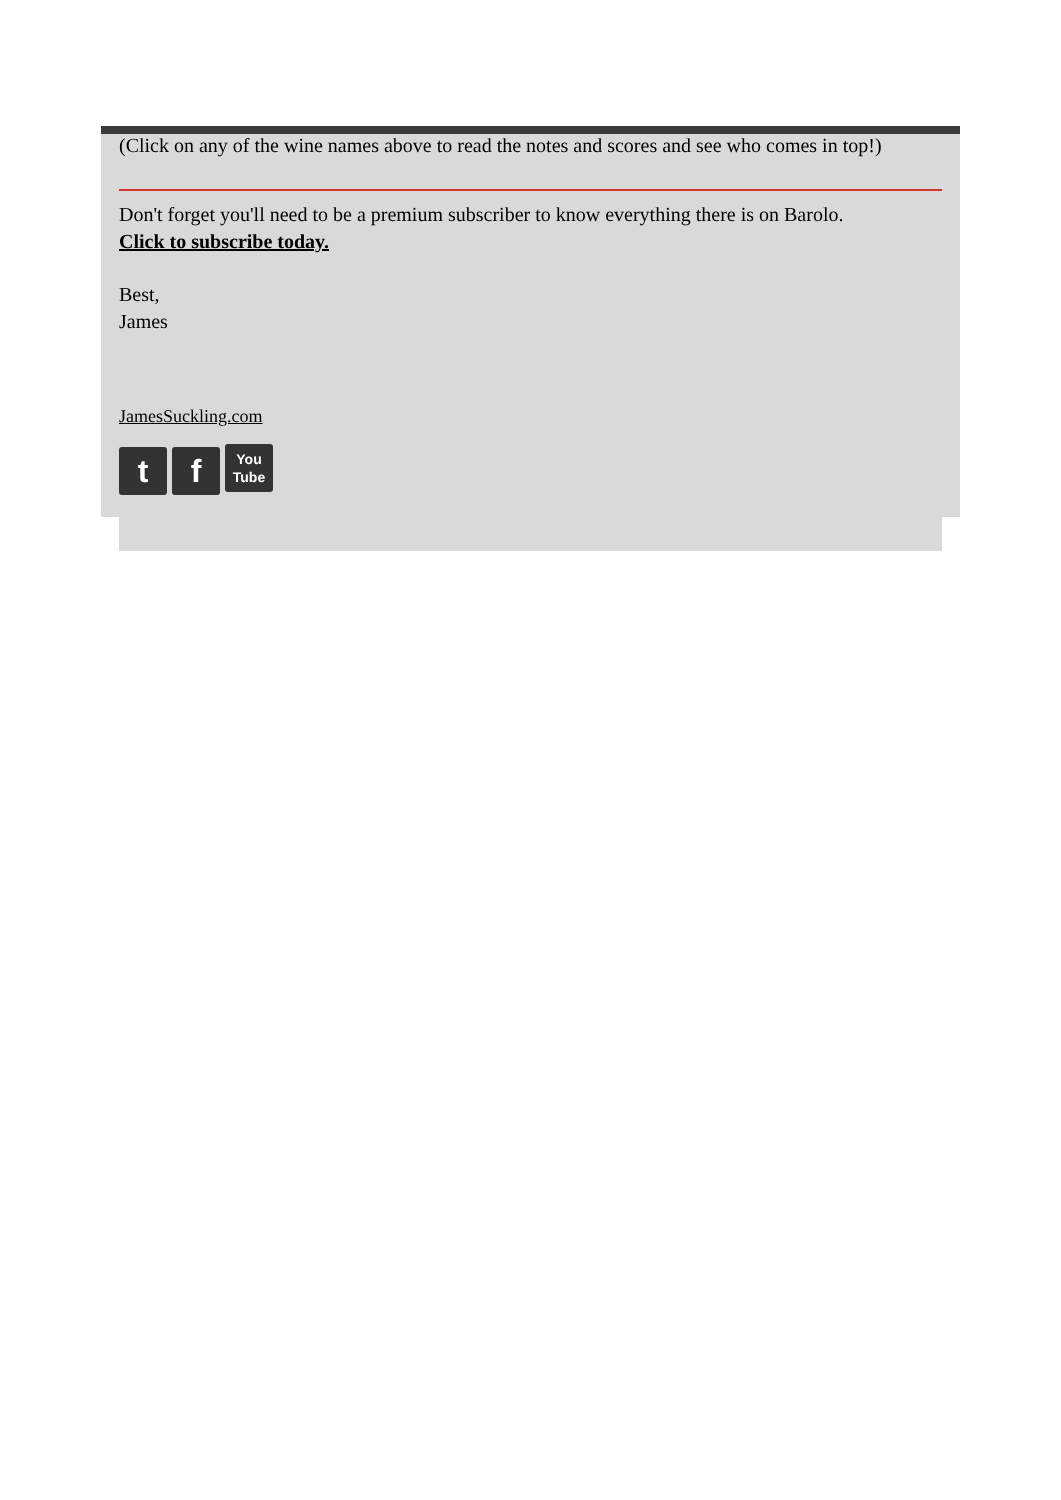(Click on any of the wine names above to read the notes and scores and see who comes in top!)
Don't forget you'll need to be a premium subscriber to know everything there is on Barolo.
Click to subscribe today.
Best,
James
JamesSuckling.com
t f You
Tube